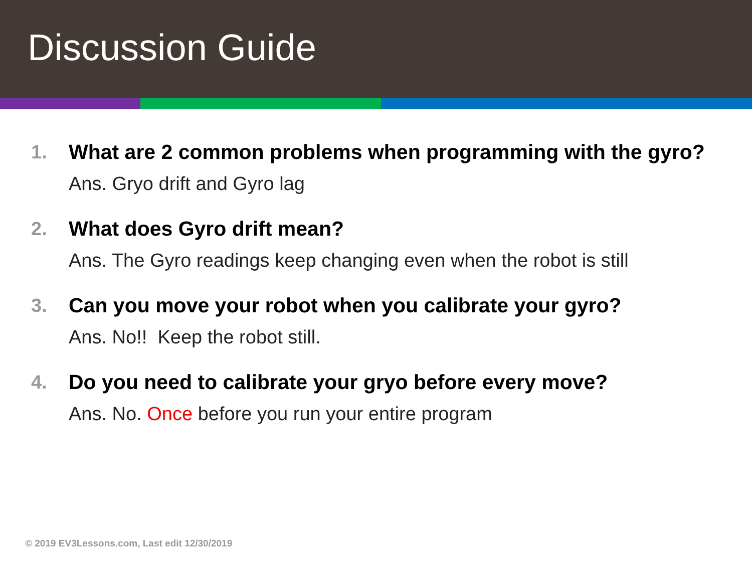Discussion Guide
1. What are 2 common problems when programming with the gyro?
Ans. Gryo drift and Gyro lag
2. What does Gyro drift mean?
Ans. The Gyro readings keep changing even when the robot is still
3. Can you move your robot when you calibrate your gyro?
Ans. No!! Keep the robot still.
4. Do you need to calibrate your gryo before every move?
Ans. No. Once before you run your entire program
© 2019 EV3Lessons.com, Last edit 12/30/2019